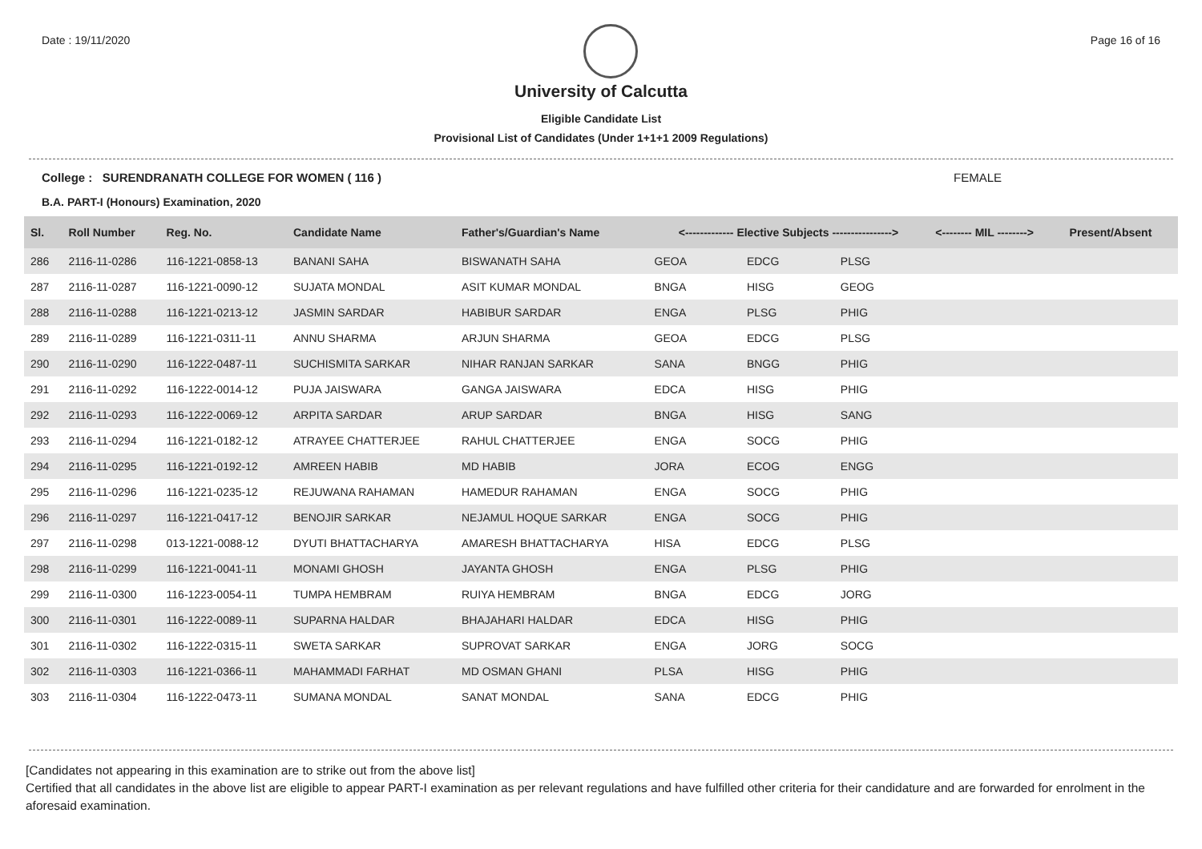Date : 19/11/2020 Page 16 of 16
University of Calcutta
Eligible Candidate List
Provisional List of Candidates (Under 1+1+1 2009 Regulations)
College : SURENDRANATH COLLEGE FOR WOMEN ( 116 ) FEMALE
B.A. PART-I (Honours) Examination, 2020
| Sl. | Roll Number | Reg. No. | Candidate Name | Father's/Guardian's Name | <------------- Elective Subjects ----------------> | | | <-------- MIL --------> | Present/Absent |
| --- | --- | --- | --- | --- | --- | --- | --- | --- | --- |
| 286 | 2116-11-0286 | 116-1221-0858-13 | BANANI SAHA | BISWANATH SAHA | GEOA | EDCG | PLSG | | |
| 287 | 2116-11-0287 | 116-1221-0090-12 | SUJATA MONDAL | ASIT KUMAR MONDAL | BNGA | HISG | GEOG | | |
| 288 | 2116-11-0288 | 116-1221-0213-12 | JASMIN SARDAR | HABIBUR SARDAR | ENGA | PLSG | PHIG | | |
| 289 | 2116-11-0289 | 116-1221-0311-11 | ANNU SHARMA | ARJUN SHARMA | GEOA | EDCG | PLSG | | |
| 290 | 2116-11-0290 | 116-1222-0487-11 | SUCHISMITA SARKAR | NIHAR RANJAN SARKAR | SANA | BNGG | PHIG | | |
| 291 | 2116-11-0292 | 116-1222-0014-12 | PUJA JAISWARA | GANGA JAISWARA | EDCA | HISG | PHIG | | |
| 292 | 2116-11-0293 | 116-1222-0069-12 | ARPITA SARDAR | ARUP SARDAR | BNGA | HISG | SANG | | |
| 293 | 2116-11-0294 | 116-1221-0182-12 | ATRAYEE CHATTERJEE | RAHUL CHATTERJEE | ENGA | SOCG | PHIG | | |
| 294 | 2116-11-0295 | 116-1221-0192-12 | AMREEN HABIB | MD HABIB | JORA | ECOG | ENGG | | |
| 295 | 2116-11-0296 | 116-1221-0235-12 | REJUWANA RAHAMAN | HAMEDUR RAHAMAN | ENGA | SOCG | PHIG | | |
| 296 | 2116-11-0297 | 116-1221-0417-12 | BENOJIR SARKAR | NEJAMUL HOQUE SARKAR | ENGA | SOCG | PHIG | | |
| 297 | 2116-11-0298 | 013-1221-0088-12 | DYUTI BHATTACHARYA | AMARESH BHATTACHARYA | HISA | EDCG | PLSG | | |
| 298 | 2116-11-0299 | 116-1221-0041-11 | MONAMI GHOSH | JAYANTA GHOSH | ENGA | PLSG | PHIG | | |
| 299 | 2116-11-0300 | 116-1223-0054-11 | TUMPA HEMBRAM | RUIYA HEMBRAM | BNGA | EDCG | JORG | | |
| 300 | 2116-11-0301 | 116-1222-0089-11 | SUPARNA HALDAR | BHAJAHARI HALDAR | EDCA | HISG | PHIG | | |
| 301 | 2116-11-0302 | 116-1222-0315-11 | SWETA SARKAR | SUPROVAT SARKAR | ENGA | JORG | SOCG | | |
| 302 | 2116-11-0303 | 116-1221-0366-11 | MAHAMMADI FARHAT | MD OSMAN GHANI | PLSA | HISG | PHIG | | |
| 303 | 2116-11-0304 | 116-1222-0473-11 | SUMANA MONDAL | SANAT MONDAL | SANA | EDCG | PHIG | | |
[Candidates not appearing in this examination are to strike out from the above list]
Certified that all candidates in the above list are eligible to appear PART-I examination as per relevant regulations and have fulfilled other criteria for their candidature and are forwarded for enrolment in the aforesaid examination.